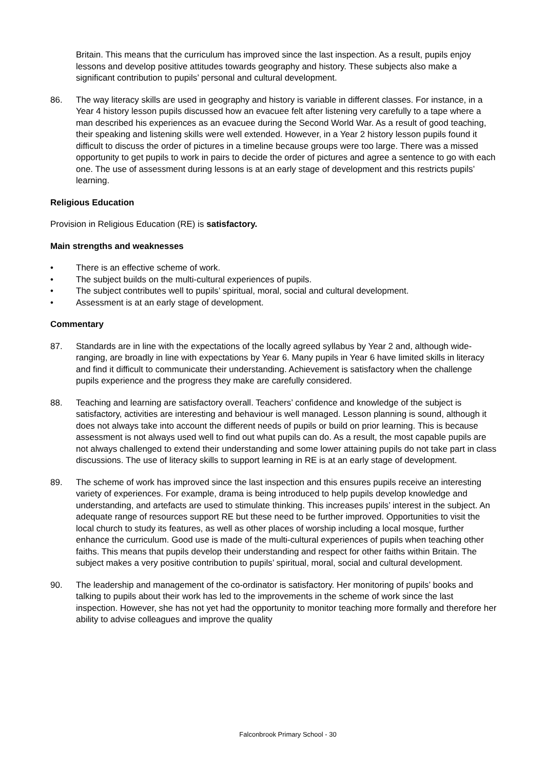Britain. This means that the curriculum has improved since the last inspection. As a result, pupils enjoy lessons and develop positive attitudes towards geography and history. These subjects also make a significant contribution to pupils’ personal and cultural development.
86. The way literacy skills are used in geography and history is variable in different classes. For instance, in a Year 4 history lesson pupils discussed how an evacuee felt after listening very carefully to a tape where a man described his experiences as an evacuee during the Second World War. As a result of good teaching, their speaking and listening skills were well extended. However, in a Year 2 history lesson pupils found it difficult to discuss the order of pictures in a timeline because groups were too large. There was a missed opportunity to get pupils to work in pairs to decide the order of pictures and agree a sentence to go with each one. The use of assessment during lessons is at an early stage of development and this restricts pupils’ learning.
Religious Education
Provision in Religious Education (RE) is satisfactory.
Main strengths and weaknesses
• There is an effective scheme of work.
• The subject builds on the multi-cultural experiences of pupils.
• The subject contributes well to pupils’ spiritual, moral, social and cultural development.
• Assessment is at an early stage of development.
Commentary
87. Standards are in line with the expectations of the locally agreed syllabus by Year 2 and, although wide-ranging, are broadly in line with expectations by Year 6. Many pupils in Year 6 have limited skills in literacy and find it difficult to communicate their understanding. Achievement is satisfactory when the challenge pupils experience and the progress they make are carefully considered.
88. Teaching and learning are satisfactory overall. Teachers’ confidence and knowledge of the subject is satisfactory, activities are interesting and behaviour is well managed. Lesson planning is sound, although it does not always take into account the different needs of pupils or build on prior learning. This is because assessment is not always used well to find out what pupils can do. As a result, the most capable pupils are not always challenged to extend their understanding and some lower attaining pupils do not take part in class discussions. The use of literacy skills to support learning in RE is at an early stage of development.
89. The scheme of work has improved since the last inspection and this ensures pupils receive an interesting variety of experiences. For example, drama is being introduced to help pupils develop knowledge and understanding, and artefacts are used to stimulate thinking. This increases pupils’ interest in the subject. An adequate range of resources support RE but these need to be further improved. Opportunities to visit the local church to study its features, as well as other places of worship including a local mosque, further enhance the curriculum. Good use is made of the multi-cultural experiences of pupils when teaching other faiths. This means that pupils develop their understanding and respect for other faiths within Britain. The subject makes a very positive contribution to pupils’ spiritual, moral, social and cultural development.
90. The leadership and management of the co-ordinator is satisfactory. Her monitoring of pupils’ books and talking to pupils about their work has led to the improvements in the scheme of work since the last inspection. However, she has not yet had the opportunity to monitor teaching more formally and therefore her ability to advise colleagues and improve the quality
Falconbrook Primary School - 30